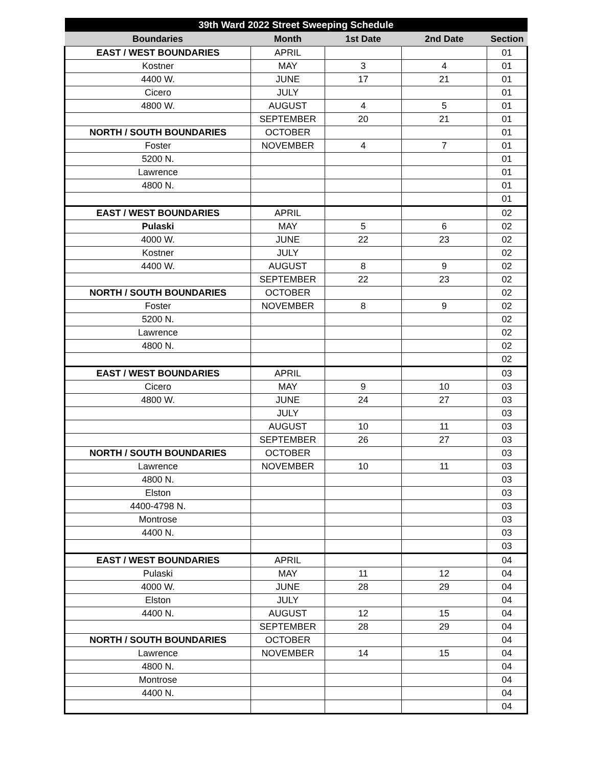| 39th Ward 2022 Street Sweeping Schedule | | | | |
| --- | --- | --- | --- | --- |
| Boundaries | Month | 1st Date | 2nd Date | Section |
| EAST / WEST BOUNDARIES | APRIL | | | 01 |
| Kostner | MAY | 3 | 4 | 01 |
| 4400 W. | JUNE | 17 | 21 | 01 |
| Cicero | JULY | | | 01 |
| 4800 W. | AUGUST | 4 | 5 | 01 |
| | SEPTEMBER | 20 | 21 | 01 |
| NORTH / SOUTH BOUNDARIES | OCTOBER | | | 01 |
| Foster | NOVEMBER | 4 | 7 | 01 |
| 5200 N. | | | | 01 |
| Lawrence | | | | 01 |
| 4800 N. | | | | 01 |
| | | | | 01 |
| EAST / WEST BOUNDARIES | APRIL | | | 02 |
| Pulaski | MAY | 5 | 6 | 02 |
| 4000 W. | JUNE | 22 | 23 | 02 |
| Kostner | JULY | | | 02 |
| 4400 W. | AUGUST | 8 | 9 | 02 |
| | SEPTEMBER | 22 | 23 | 02 |
| NORTH / SOUTH BOUNDARIES | OCTOBER | | | 02 |
| Foster | NOVEMBER | 8 | 9 | 02 |
| 5200 N. | | | | 02 |
| Lawrence | | | | 02 |
| 4800 N. | | | | 02 |
| | | | | 02 |
| EAST / WEST BOUNDARIES | APRIL | | | 03 |
| Cicero | MAY | 9 | 10 | 03 |
| 4800 W. | JUNE | 24 | 27 | 03 |
| | JULY | | | 03 |
| | AUGUST | 10 | 11 | 03 |
| | SEPTEMBER | 26 | 27 | 03 |
| NORTH / SOUTH BOUNDARIES | OCTOBER | | | 03 |
| Lawrence | NOVEMBER | 10 | 11 | 03 |
| 4800 N. | | | | 03 |
| Elston | | | | 03 |
| 4400-4798 N. | | | | 03 |
| Montrose | | | | 03 |
| 4400 N. | | | | 03 |
| | | | | 03 |
| EAST / WEST BOUNDARIES | APRIL | | | 04 |
| Pulaski | MAY | 11 | 12 | 04 |
| 4000 W. | JUNE | 28 | 29 | 04 |
| Elston | JULY | | | 04 |
| 4400 N. | AUGUST | 12 | 15 | 04 |
| | SEPTEMBER | 28 | 29 | 04 |
| NORTH / SOUTH BOUNDARIES | OCTOBER | | | 04 |
| Lawrence | NOVEMBER | 14 | 15 | 04 |
| 4800 N. | | | | 04 |
| Montrose | | | | 04 |
| 4400 N. | | | | 04 |
| | | | | 04 |